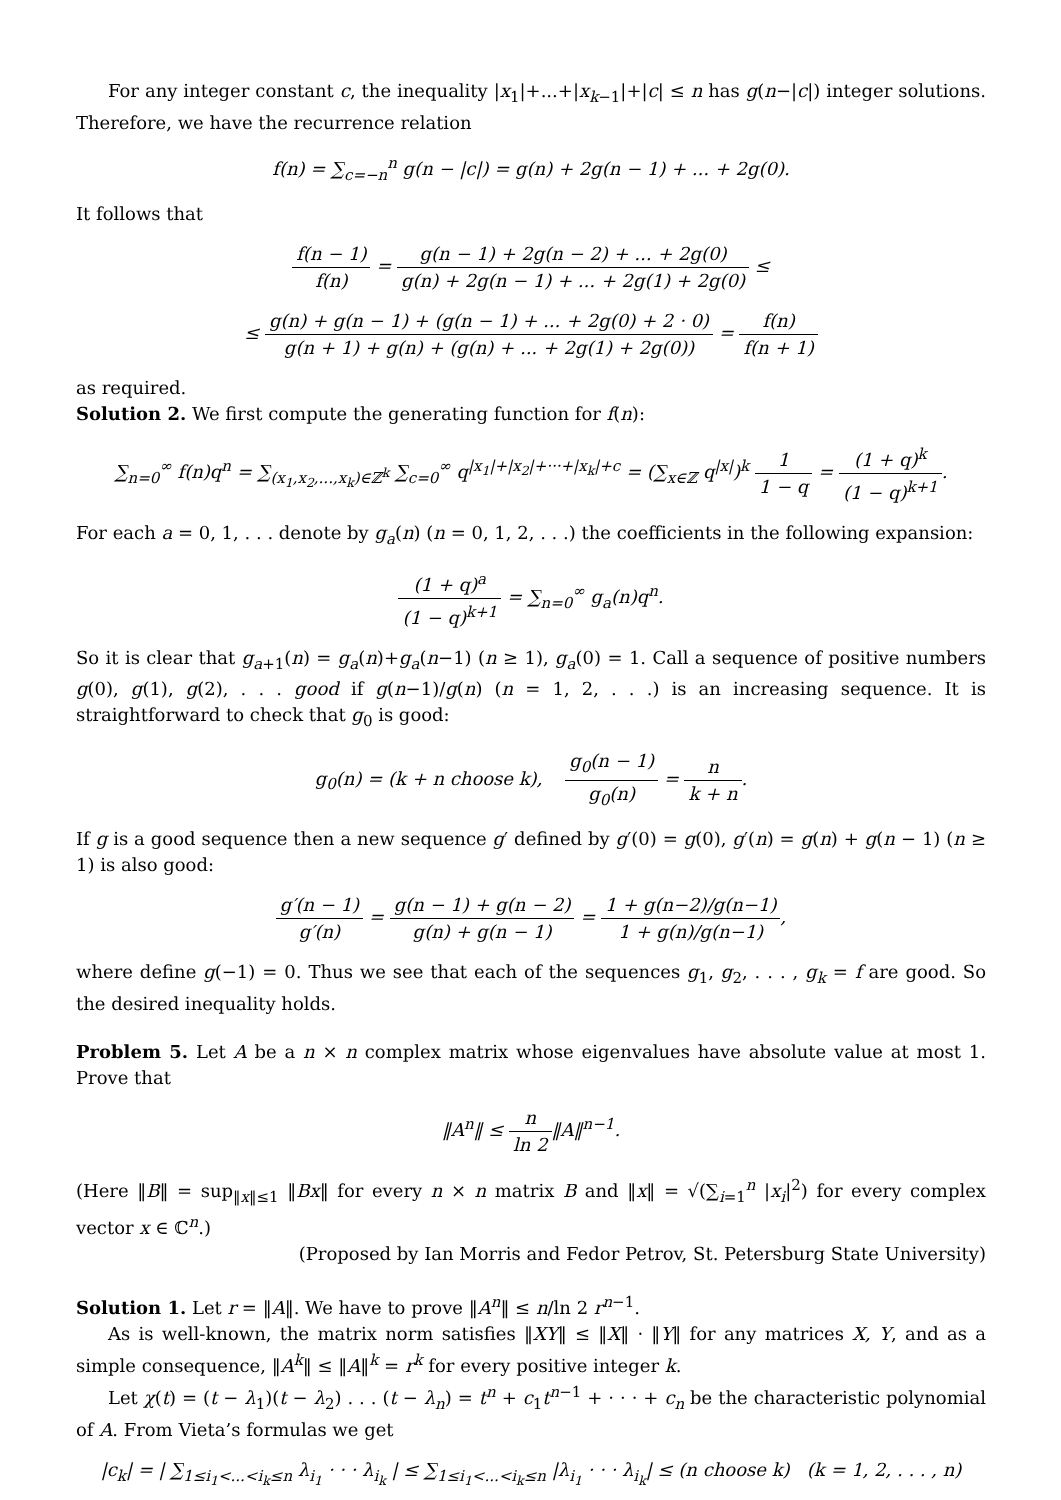For any integer constant c, the inequality |x<sub>1</sub>|+...+|x<sub>k−1</sub>|+|c| ≤ n has g(n−|c|) integer solutions. Therefore, we have the recurrence relation
f(n) = ∑<sub>c=−n</sub><sup>n</sup> g(n − |c|) = g(n) + 2g(n − 1) + ... + 2g(0).
It follows that
f(n − 1) f(n) = g(n − 1) + 2g(n − 2) + ... + 2g(0) g(n) + 2g(n − 1) + ... + 2g(1) + 2g(0) ≤
≤ g(n) + g(n − 1) + (g(n − 1) + ... + 2g(0) + 2 · 0) g(n + 1) + g(n) + (g(n) + ... + 2g(1) + 2g(0)) = f(n) f(n + 1)
as required.
Solution 2. We first compute the generating function for f(n):
∑<sub>n=0</sub><sup>∞</sup> f(n)q<sup>n</sup> = ∑<sub>(x<sub>1</sub>,x<sub>2</sub>,...,x<sub>k</sub>)∈ℤ<sup>k</sup></sub> ∑<sub>c=0</sub><sup>∞</sup> q<sup>|x<sub>1</sub>|+|x<sub>2</sub>|+···+|x<sub>k</sub>|+c</sup> = (∑<sub>x∈ℤ</sub> q<sup>|x|</sup>)<sup>k</sup> 1 1 − q = (1 + q)<sup>k</sup> (1 − q)<sup>k+1</sup>.
For each a = 0, 1, . . . denote by g<sub>a</sub>(n) (n = 0, 1, 2, . . .) the coefficients in the following expansion:
(1 + q)<sup>a</sup> (1 − q)<sup>k+1</sup> = ∑<sub>n=0</sub><sup>∞</sup> g<sub>a</sub>(n)q<sup>n</sup>.
So it is clear that g<sub>a+1</sub>(n) = g<sub>a</sub>(n)+g<sub>a</sub>(n−1) (n ≥ 1), g<sub>a</sub>(0) = 1. Call a sequence of positive numbers g(0), g(1), g(2), . . . good if g(n−1)/g(n) (n = 1, 2, . . .) is an increasing sequence. It is straightforward to check that g<sub>0</sub> is good:
g<sub>0</sub>(n) = (k + n choose k), g<sub>0</sub>(n − 1) g<sub>0</sub>(n) = n k + n.
If g is a good sequence then a new sequence g′ defined by g′(0) = g(0), g′(n) = g(n) + g(n − 1) (n ≥ 1) is also good:
g′(n − 1) g′(n) = g(n − 1) + g(n − 2) g(n) + g(n − 1) = 1 + g(n−2)/g(n−1) 1 + g(n)/g(n−1),
where define g(−1) = 0. Thus we see that each of the sequences g<sub>1</sub>, g<sub>2</sub>, . . . , g<sub>k</sub> = f are good. So the desired inequality holds.
Problem 5. Let A be a n × n complex matrix whose eigenvalues have absolute value at most 1. Prove that
‖A<sup>n</sup>‖ ≤ n ln 2‖A‖<sup>n−1</sup>.
(Here ‖B‖ = sup<sub>‖x‖≤1</sub> ‖Bx‖ for every n × n matrix B and ‖x‖ = √(∑<sub>i=1</sub><sup>n</sup> |x<sub>i</sub>|<sup>2</sup>) for every complex vector x ∈ ℂ<sup>n</sup>.)
(Proposed by Ian Morris and Fedor Petrov, St. Petersburg State University)
Solution 1. Let r = ‖A‖. We have to prove ‖A<sup>n</sup>‖ ≤ n/ln 2 r<sup>n−1</sup>.
As is well-known, the matrix norm satisfies ‖XY‖ ≤ ‖X‖ · ‖Y‖ for any matrices X, Y, and as a simple consequence, ‖A<sup>k</sup>‖ ≤ ‖A‖<sup>k</sup> = r<sup>k</sup> for every positive integer k.
Let χ(t) = (t − λ<sub>1</sub>)(t − λ<sub>2</sub>) . . . (t − λ<sub>n</sub>) = t<sup>n</sup> + c<sub>1</sub>t<sup>n−1</sup> + · · · + c<sub>n</sub> be the characteristic polynomial of A. From Vieta’s formulas we get
|c<sub>k</sub>| = | ∑<sub>1≤i<sub>1</sub><...<i<sub>k</sub>≤n</sub> λ<sub>i<sub>1</sub></sub> · · · λ<sub>i<sub>k</sub></sub> | ≤ ∑<sub>1≤i<sub>1</sub><...<i<sub>k</sub>≤n</sub> |λ<sub>i<sub>1</sub></sub> · · · λ<sub>i<sub>k</sub></sub>| ≤ (n choose k) (k = 1, 2, . . . , n)